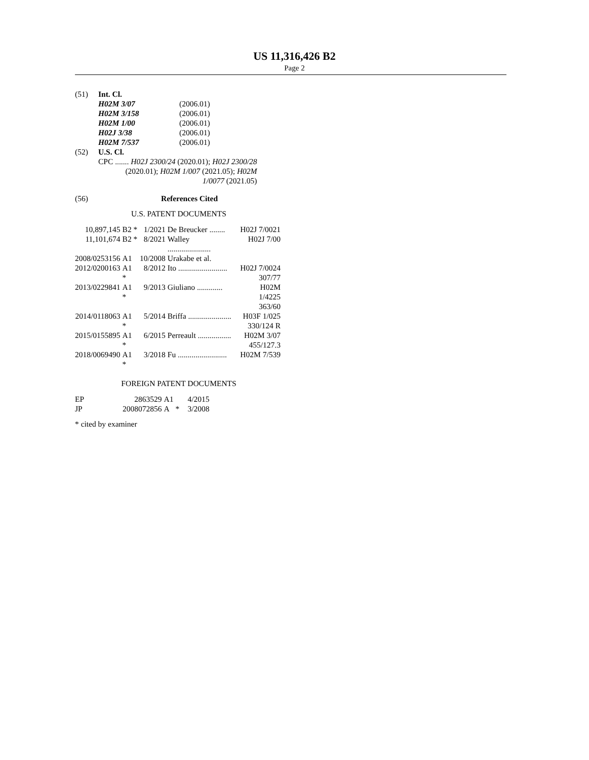US 11,316,426 B2
Page 2
| (51) | Int. Cl. | |
| | H02M 3/07 | (2006.01) |
| | H02M 3/158 | (2006.01) |
| | H02M 1/00 | (2006.01) |
| | H02J 3/38 | (2006.01) |
| | H02M 7/537 | (2006.01) |
| (52) | U.S. Cl. | |
| | CPC ....... H02J 2300/24 (2020.01); H02J 2300/28 (2020.01); H02M 1/007 (2021.05); H02M 1/0077 (2021.05) | |
| (56) | References Cited |
U.S. PATENT DOCUMENTS
| 10,897,145 | B2 * | 1/2021 | De Breucker ........ | H02J 7/0021 |
| 11,101,674 | B2 * | 8/2021 | Walley ...................... | H02J 7/00 |
| 2008/0253156 | A1 | 10/2008 | Urakabe et al. | |
| 2012/0200163 | A1 * | 8/2012 | Ito ......................... | H02J 7/0024 307/77 |
| 2013/0229841 | A1 * | 9/2013 | Giuliano ............. | H02M 1/4225 363/60 |
| 2014/0118063 | A1 * | 5/2014 | Briffa ...................... | H03F 1/025 330/124 R |
| 2015/0155895 | A1 * | 6/2015 | Perreault ................. | H02M 3/07 455/127.3 |
| 2018/0069490 | A1 * | 3/2018 | Fu ......................... | H02M 7/539 |
FOREIGN PATENT DOCUMENTS
| EP | 2863529 | A1 | | 4/2015 |
| JP | 2008072856 | A | * | 3/2008 |
* cited by examiner